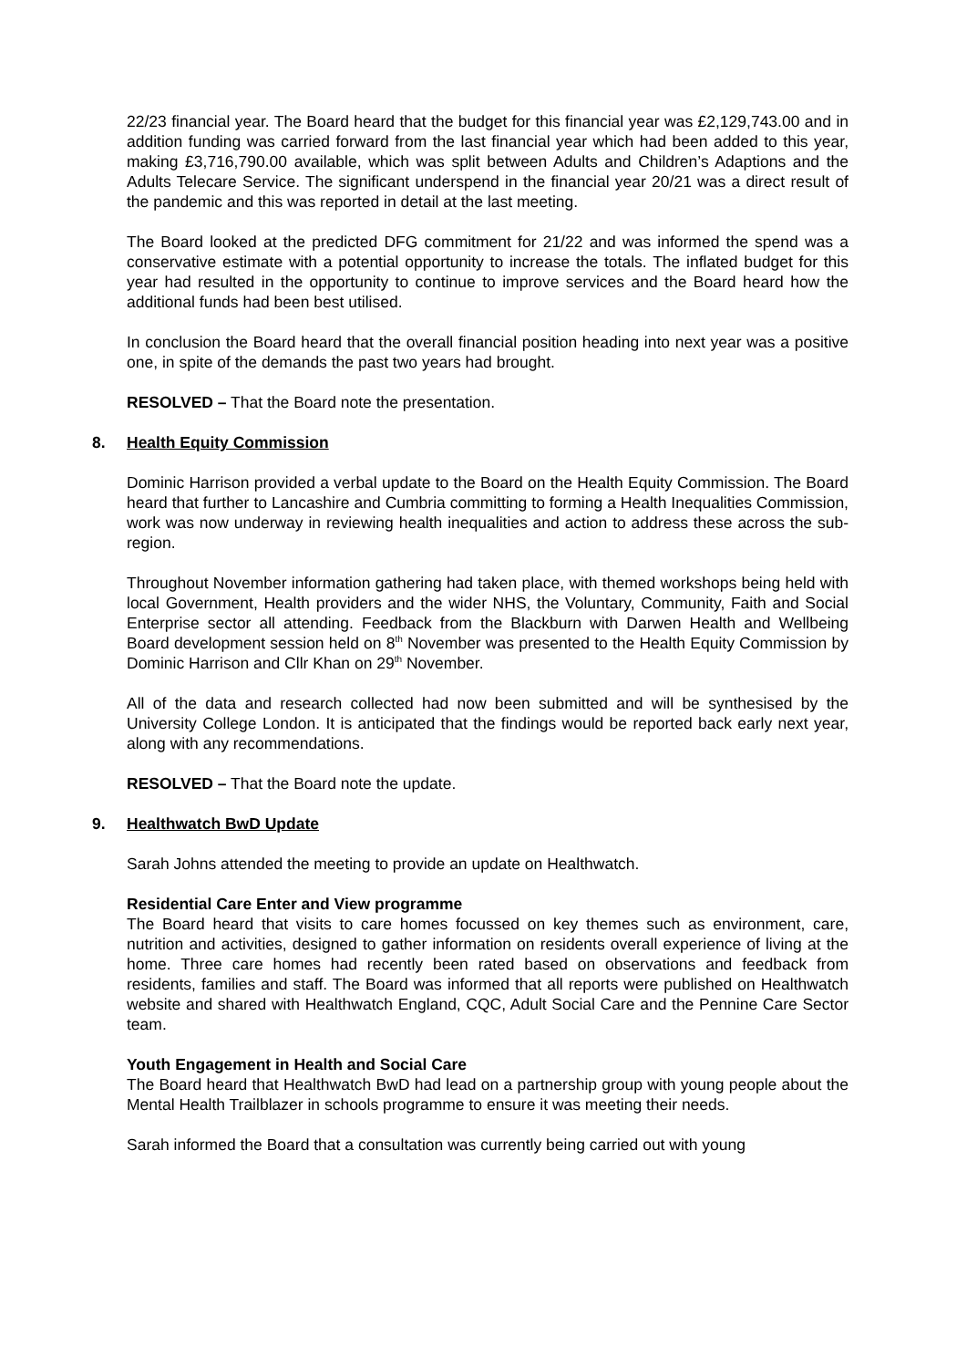22/23 financial year. The Board heard that the budget for this financial year was £2,129,743.00 and in addition funding was carried forward from the last financial year which had been added to this year, making £3,716,790.00 available, which was split between Adults and Children’s Adaptions and the Adults Telecare Service. The significant underspend in the financial year 20/21 was a direct result of the pandemic and this was reported in detail at the last meeting.
The Board looked at the predicted DFG commitment for 21/22 and was informed the spend was a conservative estimate with a potential opportunity to increase the totals. The inflated budget for this year had resulted in the opportunity to continue to improve services and the Board heard how the additional funds had been best utilised.
In conclusion the Board heard that the overall financial position heading into next year was a positive one, in spite of the demands the past two years had brought.
RESOLVED – That the Board note the presentation.
8. Health Equity Commission
Dominic Harrison provided a verbal update to the Board on the Health Equity Commission. The Board heard that further to Lancashire and Cumbria committing to forming a Health Inequalities Commission, work was now underway in reviewing health inequalities and action to address these across the sub-region.
Throughout November information gathering had taken place, with themed workshops being held with local Government, Health providers and the wider NHS, the Voluntary, Community, Faith and Social Enterprise sector all attending. Feedback from the Blackburn with Darwen Health and Wellbeing Board development session held on 8<sup>th</sup> November was presented to the Health Equity Commission by Dominic Harrison and Cllr Khan on 29<sup>th</sup> November.
All of the data and research collected had now been submitted and will be synthesised by the University College London. It is anticipated that the findings would be reported back early next year, along with any recommendations.
RESOLVED – That the Board note the update.
9. Healthwatch BwD Update
Sarah Johns attended the meeting to provide an update on Healthwatch.
Residential Care Enter and View programme
The Board heard that visits to care homes focussed on key themes such as environment, care, nutrition and activities, designed to gather information on residents overall experience of living at the home. Three care homes had recently been rated based on observations and feedback from residents, families and staff. The Board was informed that all reports were published on Healthwatch website and shared with Healthwatch England, CQC, Adult Social Care and the Pennine Care Sector team.
Youth Engagement in Health and Social Care
The Board heard that Healthwatch BwD had lead on a partnership group with young people about the Mental Health Trailblazer in schools programme to ensure it was meeting their needs.
Sarah informed the Board that a consultation was currently being carried out with young